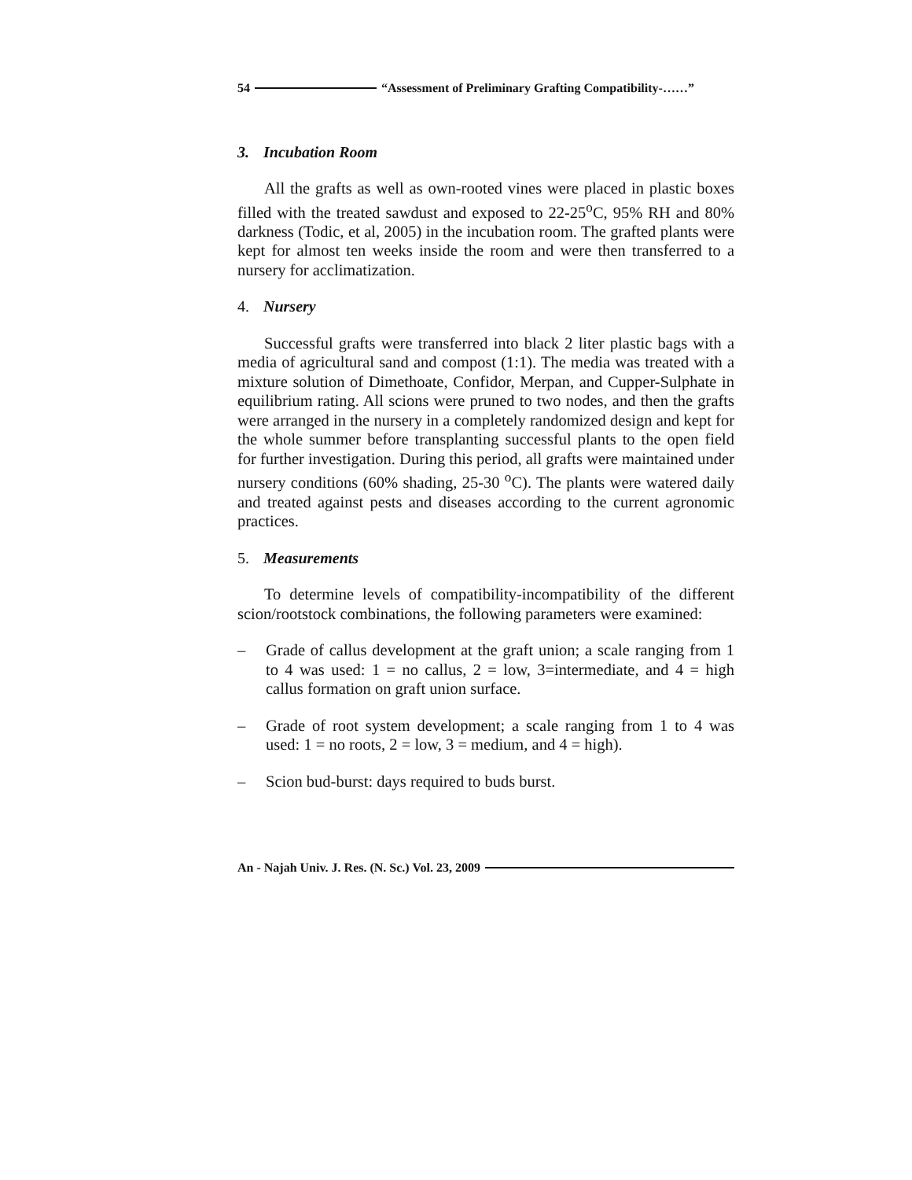54 “Assessment of Preliminary Grafting Compatibility-……”
3. Incubation Room
All the grafts as well as own-rooted vines were placed in plastic boxes filled with the treated sawdust and exposed to 22-25<sup>o</sup>C, 95% RH and 80% darkness (Todic, et al, 2005) in the incubation room. The grafted plants were kept for almost ten weeks inside the room and were then transferred to a nursery for acclimatization.
4. Nursery
Successful grafts were transferred into black 2 liter plastic bags with a media of agricultural sand and compost (1:1). The media was treated with a mixture solution of Dimethoate, Confidor, Merpan, and Cupper-Sulphate in equilibrium rating. All scions were pruned to two nodes, and then the grafts were arranged in the nursery in a completely randomized design and kept for the whole summer before transplanting successful plants to the open field for further investigation. During this period, all grafts were maintained under nursery conditions (60% shading, 25-30 <sup>o</sup>C). The plants were watered daily and treated against pests and diseases according to the current agronomic practices.
5. Measurements
To determine levels of compatibility-incompatibility of the different scion/rootstock combinations, the following parameters were examined:
– Grade of callus development at the graft union; a scale ranging from 1 to 4 was used: 1 = no callus, 2 = low, 3=intermediate, and 4 = high callus formation on graft union surface.
– Grade of root system development; a scale ranging from 1 to 4 was used: 1 = no roots, 2 = low, 3 = medium, and 4 = high).
– Scion bud-burst: days required to buds burst.
An - Najah Univ. J. Res. (N. Sc.) Vol. 23, 2009